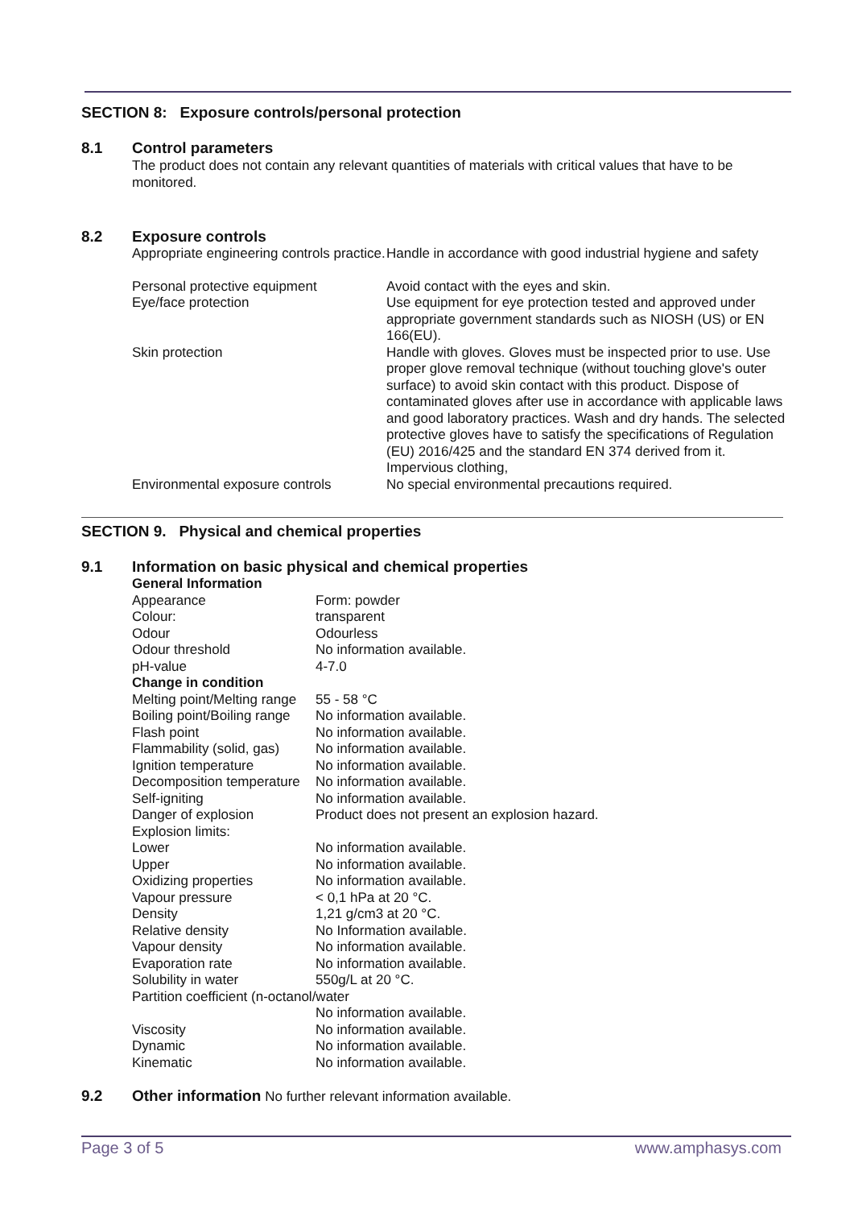SECTION 8: Exposure controls/personal protection
8.1 Control parameters
The product does not contain any relevant quantities of materials with critical values that have to be monitored.
8.2 Exposure controls
| Appropriate engineering controls practice. | Handle in accordance with good industrial hygiene and safety |
| Personal protective equipment | Avoid contact with the eyes and skin. |
| Eye/face protection | Use equipment for eye protection tested and approved under appropriate government standards such as NIOSH (US) or EN 166(EU). |
| Skin protection | Handle with gloves. Gloves must be inspected prior to use. Use proper glove removal technique (without touching glove's outer surface) to avoid skin contact with this product. Dispose of contaminated gloves after use in accordance with applicable laws and good laboratory practices. Wash and dry hands. The selected protective gloves have to satisfy the specifications of Regulation (EU) 2016/425 and the standard EN 374 derived from it. Impervious clothing, |
| Environmental exposure controls | No special environmental precautions required. |
SECTION 9. Physical and chemical properties
9.1 Information on basic physical and chemical properties
| General Information | |
| Appearance | Form: powder |
| Colour: | transparent |
| Odour | Odourless |
| Odour threshold | No information available. |
| pH-value | 4-7.0 |
| Change in condition | |
| Melting point/Melting range | 55 - 58 °C |
| Boiling point/Boiling range | No information available. |
| Flash point | No information available. |
| Flammability (solid, gas) | No information available. |
| Ignition temperature | No information available. |
| Decomposition temperature | No information available. |
| Self-igniting | No information available. |
| Danger of explosion | Product does not present an explosion hazard. |
| Explosion limits: | |
| Lower | No information available. |
| Upper | No information available. |
| Oxidizing properties | No information available. |
| Vapour pressure | < 0,1 hPa at 20 °C. |
| Density | 1,21 g/cm3 at 20 °C. |
| Relative density | No Information available. |
| Vapour density | No information available. |
| Evaporation rate | No information available. |
| Solubility in water | 550g/L at 20 °C. |
| Partition coefficient (n-octanol/water | |
| | No information available. |
| Viscosity | No information available. |
| Dynamic | No information available. |
| Kinematic | No information available. |
9.2 Other information No further relevant information available.
Page 3 of 5 www.amphasys.com